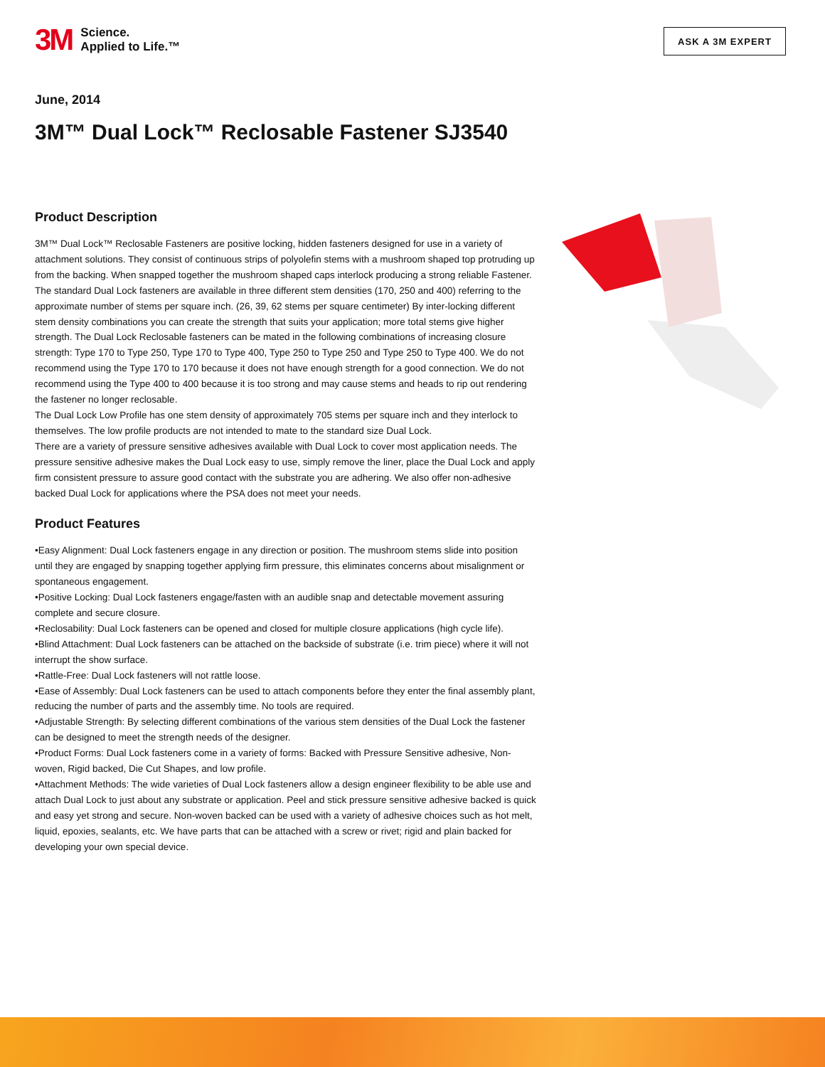3M Science.
Applied to Life.™
ASK A 3M EXPERT
June, 2014
3M™ Dual Lock™ Reclosable Fastener SJ3540
Product Description
3M™ Dual Lock™ Reclosable Fasteners are positive locking, hidden fasteners designed for use in a variety of attachment solutions. They consist of continuous strips of polyolefin stems with a mushroom shaped top protruding up from the backing. When snapped together the mushroom shaped caps interlock producing a strong reliable Fastener.
The standard Dual Lock fasteners are available in three different stem densities (170, 250 and 400) referring to the approximate number of stems per square inch. (26, 39, 62 stems per square centimeter) By inter-locking different stem density combinations you can create the strength that suits your application; more total stems give higher strength. The Dual Lock Reclosable fasteners can be mated in the following combinations of increasing closure strength: Type 170 to Type 250, Type 170 to Type 400, Type 250 to Type 250 and Type 250 to Type 400. We do not recommend using the Type 170 to 170 because it does not have enough strength for a good connection. We do not recommend using the Type 400 to 400 because it is too strong and may cause stems and heads to rip out rendering the fastener no longer reclosable.
The Dual Lock Low Profile has one stem density of approximately 705 stems per square inch and they interlock to themselves. The low profile products are not intended to mate to the standard size Dual Lock.
There are a variety of pressure sensitive adhesives available with Dual Lock to cover most application needs. The pressure sensitive adhesive makes the Dual Lock easy to use, simply remove the liner, place the Dual Lock and apply firm consistent pressure to assure good contact with the substrate you are adhering. We also offer non-adhesive backed Dual Lock for applications where the PSA does not meet your needs.
Product Features
•Easy Alignment: Dual Lock fasteners engage in any direction or position. The mushroom stems slide into position until they are engaged by snapping together applying firm pressure, this eliminates concerns about misalignment or spontaneous engagement.
•Positive Locking: Dual Lock fasteners engage/fasten with an audible snap and detectable movement assuring complete and secure closure.
•Reclosability: Dual Lock fasteners can be opened and closed for multiple closure applications (high cycle life).
•Blind Attachment: Dual Lock fasteners can be attached on the backside of substrate (i.e. trim piece) where it will not interrupt the show surface.
•Rattle-Free: Dual Lock fasteners will not rattle loose.
•Ease of Assembly: Dual Lock fasteners can be used to attach components before they enter the final assembly plant, reducing the number of parts and the assembly time. No tools are required.
•Adjustable Strength: By selecting different combinations of the various stem densities of the Dual Lock the fastener can be designed to meet the strength needs of the designer.
•Product Forms: Dual Lock fasteners come in a variety of forms: Backed with Pressure Sensitive adhesive, Non-woven, Rigid backed, Die Cut Shapes, and low profile.
•Attachment Methods: The wide varieties of Dual Lock fasteners allow a design engineer flexibility to be able use and attach Dual Lock to just about any substrate or application. Peel and stick pressure sensitive adhesive backed is quick and easy yet strong and secure. Non-woven backed can be used with a variety of adhesive choices such as hot melt, liquid, epoxies, sealants, etc. We have parts that can be attached with a screw or rivet; rigid and plain backed for developing your own special device.